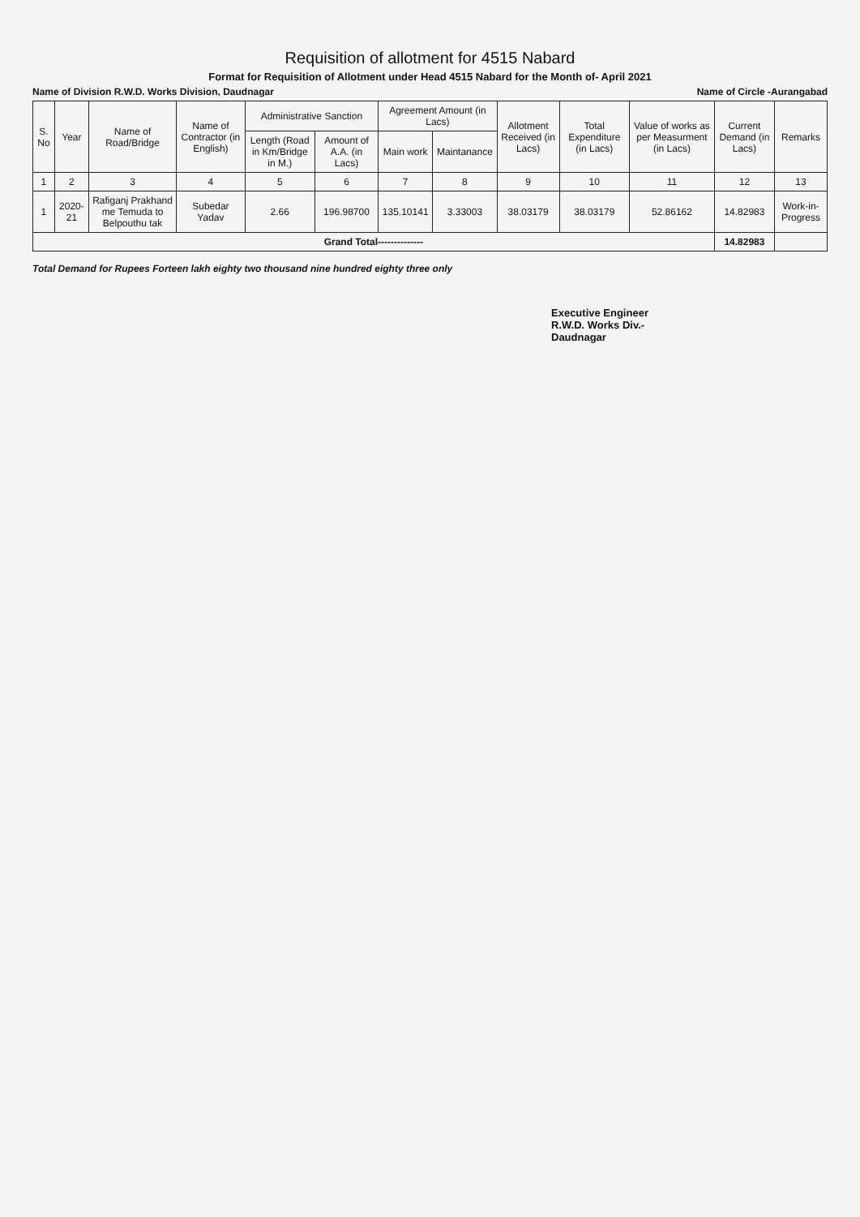Requisition of allotment for 4515 Nabard
Format for Requisition of Allotment under Head 4515 Nabard for the Month of- April 2021
Name of Division R.W.D. Works Division, Daudnagar Name of Circle -Aurangabad
| S. No | Year | Name of Road/Bridge | Name of Contractor (in English) | Administrative Sanction | | Agreement Amount (in Lacs) | | Allotment Received (in Lacs) | Total Expenditure (in Lacs) | Value of works as per Measurment (in Lacs) | Current Demand (in Lacs) | Remarks |
| --- | --- | --- | --- | --- | --- | --- | --- | --- | --- | --- | --- | --- |
| | | | | Length (Road in Km/Bridge in M.) | Amount of A.A. (in Lacs) | Main work | Maintanance | | | | | |
| 1 | 2 | 3 | 4 | 5 | 6 | 7 | 8 | 9 | 10 | 11 | 12 | 13 |
| 1 | 2020-21 | Rafiganj Prakhand me Temuda to Belpouthu tak | Subedar Yadav | 2.66 | 196.98700 | 135.10141 | 3.33003 | 38.03179 | 38.03179 | 52.86162 | 14.82983 | Work-in-Progress |
| Grand Total-------------- | | | | | | | | | | | 14.82983 | |
Total Demand for Rupees Forteen lakh eighty two thousand nine hundred eighty three only
Executive Engineer
R.W.D. Works Div.-
Daudnagar